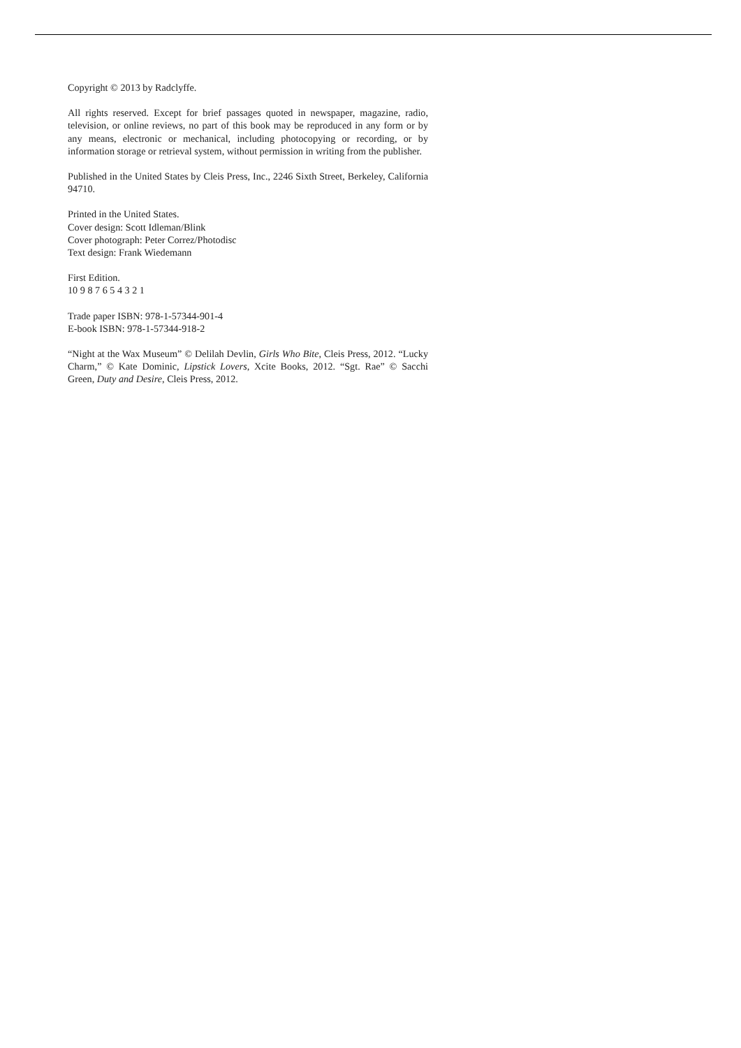Copyright © 2013 by Radclyffe.
All rights reserved. Except for brief passages quoted in newspaper, magazine, radio, television, or online reviews, no part of this book may be reproduced in any form or by any means, electronic or mechanical, including photocopying or recording, or by information storage or retrieval system, without permission in writing from the publisher.
Published in the United States by Cleis Press, Inc., 2246 Sixth Street, Berkeley, California 94710.
Printed in the United States.
Cover design: Scott Idleman/Blink
Cover photograph: Peter Correz/Photodisc
Text design: Frank Wiedemann
First Edition.
10 9 8 7 6 5 4 3 2 1
Trade paper ISBN: 978-1-57344-901-4
E-book ISBN: 978-1-57344-918-2
“Night at the Wax Museum” © Delilah Devlin, Girls Who Bite, Cleis Press, 2012. “Lucky Charm,” © Kate Dominic, Lipstick Lovers, Xcite Books, 2012. “Sgt. Rae” © Sacchi Green, Duty and Desire, Cleis Press, 2012.